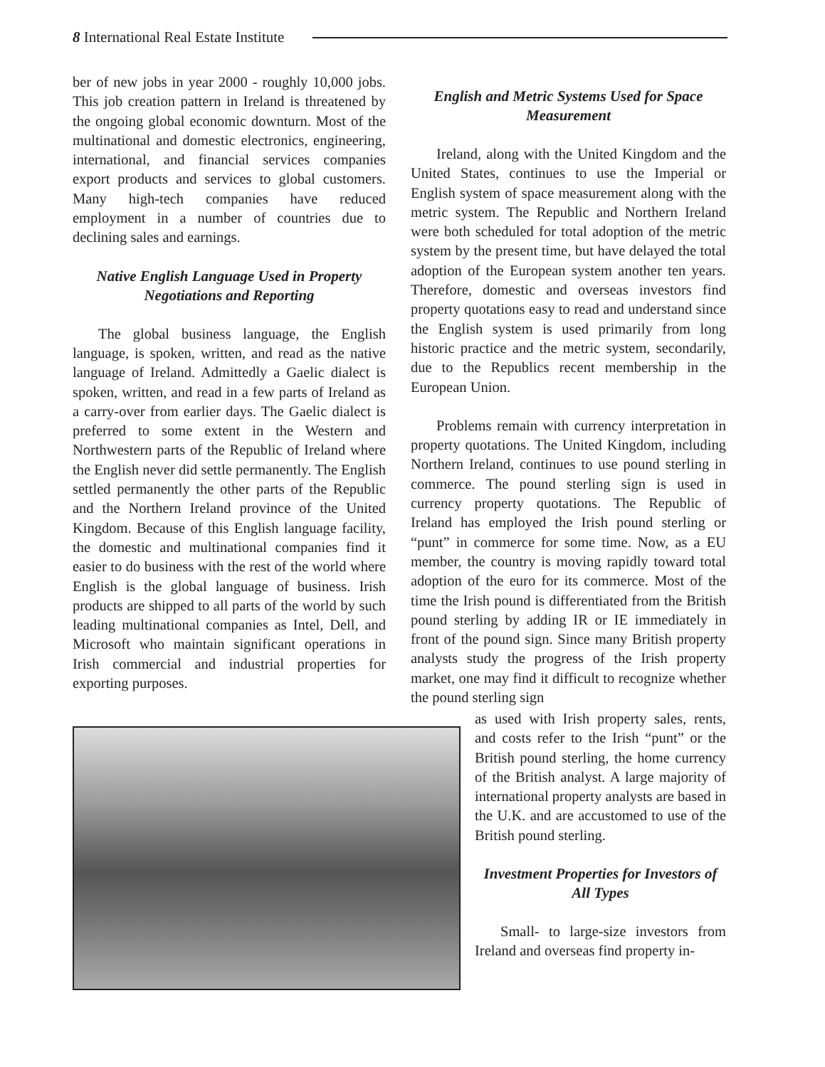8 International Real Estate Institute
ber of new jobs in year 2000 - roughly 10,000 jobs. This job creation pattern in Ireland is threatened by the ongoing global economic downturn. Most of the multinational and domestic electronics, engineering, international, and financial services companies export products and services to global customers. Many high-tech companies have reduced employment in a number of countries due to declining sales and earnings.
Native English Language Used in Property Negotiations and Reporting
The global business language, the English language, is spoken, written, and read as the native language of Ireland. Admittedly a Gaelic dialect is spoken, written, and read in a few parts of Ireland as a carry-over from earlier days. The Gaelic dialect is preferred to some extent in the Western and Northwestern parts of the Republic of Ireland where the English never did settle permanently. The English settled permanently the other parts of the Republic and the Northern Ireland province of the United Kingdom. Because of this English language facility, the domestic and multinational companies find it easier to do business with the rest of the world where English is the global language of business. Irish products are shipped to all parts of the world by such leading multinational companies as Intel, Dell, and Microsoft who maintain significant operations in Irish commercial and industrial properties for exporting purposes.
English and Metric Systems Used for Space Measurement
Ireland, along with the United Kingdom and the United States, continues to use the Imperial or English system of space measurement along with the metric system. The Republic and Northern Ireland were both scheduled for total adoption of the metric system by the present time, but have delayed the total adoption of the European system another ten years. Therefore, domestic and overseas investors find property quotations easy to read and understand since the English system is used primarily from long historic practice and the metric system, secondarily, due to the Republics recent membership in the European Union.
Problems remain with currency interpretation in property quotations. The United Kingdom, including Northern Ireland, continues to use pound sterling in commerce. The pound sterling sign is used in currency property quotations. The Republic of Ireland has employed the Irish pound sterling or “punt” in commerce for some time. Now, as a EU member, the country is moving rapidly toward total adoption of the euro for its commerce. Most of the time the Irish pound is differentiated from the British pound sterling by adding IR or IE immediately in front of the pound sign. Since many British property analysts study the progress of the Irish property market, one may find it difficult to recognize whether the pound sterling sign
as used with Irish property sales, rents, and costs refer to the Irish “punt” or the British pound sterling, the home currency of the British analyst. A large majority of international property analysts are based in the U.K. and are accustomed to use of the British pound sterling.
Investment Properties for Investors of All Types
Small- to large-size investors from Ireland and overseas find property in-